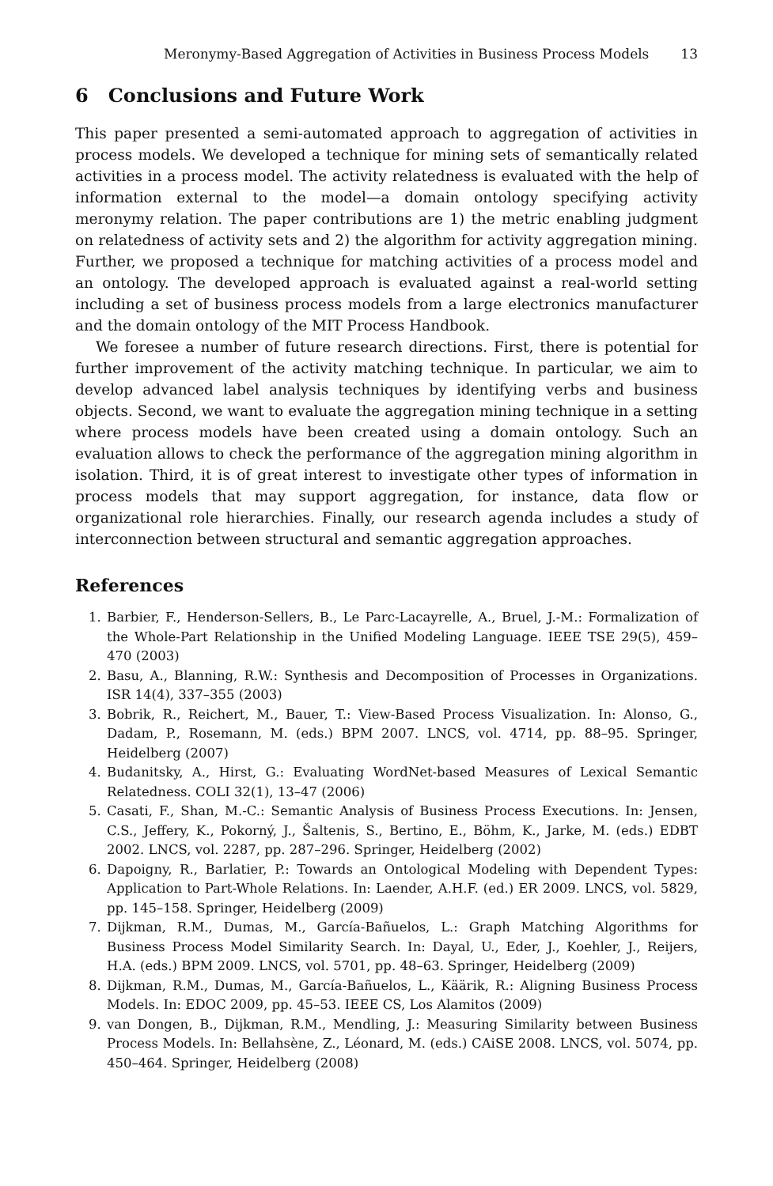Meronymy-Based Aggregation of Activities in Business Process Models 13
6 Conclusions and Future Work
This paper presented a semi-automated approach to aggregation of activities in process models. We developed a technique for mining sets of semantically related activities in a process model. The activity relatedness is evaluated with the help of information external to the model—a domain ontology specifying activity meronymy relation. The paper contributions are 1) the metric enabling judgment on relatedness of activity sets and 2) the algorithm for activity aggregation mining. Further, we proposed a technique for matching activities of a process model and an ontology. The developed approach is evaluated against a real-world setting including a set of business process models from a large electronics manufacturer and the domain ontology of the MIT Process Handbook.
We foresee a number of future research directions. First, there is potential for further improvement of the activity matching technique. In particular, we aim to develop advanced label analysis techniques by identifying verbs and business objects. Second, we want to evaluate the aggregation mining technique in a setting where process models have been created using a domain ontology. Such an evaluation allows to check the performance of the aggregation mining algorithm in isolation. Third, it is of great interest to investigate other types of information in process models that may support aggregation, for instance, data flow or organizational role hierarchies. Finally, our research agenda includes a study of interconnection between structural and semantic aggregation approaches.
References
1. Barbier, F., Henderson-Sellers, B., Le Parc-Lacayrelle, A., Bruel, J.-M.: Formalization of the Whole-Part Relationship in the Unified Modeling Language. IEEE TSE 29(5), 459–470 (2003)
2. Basu, A., Blanning, R.W.: Synthesis and Decomposition of Processes in Organizations. ISR 14(4), 337–355 (2003)
3. Bobrik, R., Reichert, M., Bauer, T.: View-Based Process Visualization. In: Alonso, G., Dadam, P., Rosemann, M. (eds.) BPM 2007. LNCS, vol. 4714, pp. 88–95. Springer, Heidelberg (2007)
4. Budanitsky, A., Hirst, G.: Evaluating WordNet-based Measures of Lexical Semantic Relatedness. COLI 32(1), 13–47 (2006)
5. Casati, F., Shan, M.-C.: Semantic Analysis of Business Process Executions. In: Jensen, C.S., Jeffery, K., Pokorný, J., Šaltenis, S., Bertino, E., Böhm, K., Jarke, M. (eds.) EDBT 2002. LNCS, vol. 2287, pp. 287–296. Springer, Heidelberg (2002)
6. Dapoigny, R., Barlatier, P.: Towards an Ontological Modeling with Dependent Types: Application to Part-Whole Relations. In: Laender, A.H.F. (ed.) ER 2009. LNCS, vol. 5829, pp. 145–158. Springer, Heidelberg (2009)
7. Dijkman, R.M., Dumas, M., García-Bañuelos, L.: Graph Matching Algorithms for Business Process Model Similarity Search. In: Dayal, U., Eder, J., Koehler, J., Reijers, H.A. (eds.) BPM 2009. LNCS, vol. 5701, pp. 48–63. Springer, Heidelberg (2009)
8. Dijkman, R.M., Dumas, M., García-Bañuelos, L., Käärik, R.: Aligning Business Process Models. In: EDOC 2009, pp. 45–53. IEEE CS, Los Alamitos (2009)
9. van Dongen, B., Dijkman, R.M., Mendling, J.: Measuring Similarity between Business Process Models. In: Bellahsène, Z., Léonard, M. (eds.) CAiSE 2008. LNCS, vol. 5074, pp. 450–464. Springer, Heidelberg (2008)